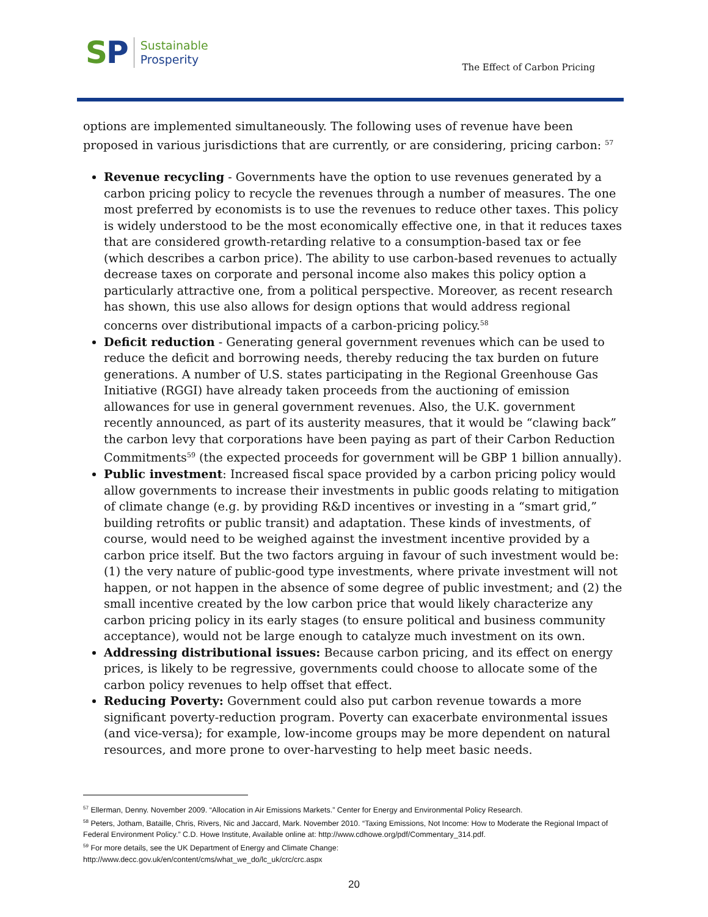SP Sustainable
Prosperity
The Effect of Carbon Pricing
options are implemented simultaneously. The following uses of revenue have been proposed in various jurisdictions that are currently, or are considering, pricing carbon: <sup>57</sup>
Revenue recycling - Governments have the option to use revenues generated by a carbon pricing policy to recycle the revenues through a number of measures. The one most preferred by economists is to use the revenues to reduce other taxes. This policy is widely understood to be the most economically effective one, in that it reduces taxes that are considered growth-retarding relative to a consumption-based tax or fee (which describes a carbon price). The ability to use carbon-based revenues to actually decrease taxes on corporate and personal income also makes this policy option a particularly attractive one, from a political perspective. Moreover, as recent research has shown, this use also allows for design options that would address regional concerns over distributional impacts of a carbon-pricing policy.<sup>58</sup>
Deficit reduction - Generating general government revenues which can be used to reduce the deficit and borrowing needs, thereby reducing the tax burden on future generations. A number of U.S. states participating in the Regional Greenhouse Gas Initiative (RGGI) have already taken proceeds from the auctioning of emission allowances for use in general government revenues. Also, the U.K. government recently announced, as part of its austerity measures, that it would be “clawing back” the carbon levy that corporations have been paying as part of their Carbon Reduction Commitments<sup>59</sup> (the expected proceeds for government will be GBP 1 billion annually).
Public investment: Increased fiscal space provided by a carbon pricing policy would allow governments to increase their investments in public goods relating to mitigation of climate change (e.g. by providing R&D incentives or investing in a “smart grid,” building retrofits or public transit) and adaptation. These kinds of investments, of course, would need to be weighed against the investment incentive provided by a carbon price itself. But the two factors arguing in favour of such investment would be: (1) the very nature of public-good type investments, where private investment will not happen, or not happen in the absence of some degree of public investment; and (2) the small incentive created by the low carbon price that would likely characterize any carbon pricing policy in its early stages (to ensure political and business community acceptance), would not be large enough to catalyze much investment on its own.
Addressing distributional issues: Because carbon pricing, and its effect on energy prices, is likely to be regressive, governments could choose to allocate some of the carbon policy revenues to help offset that effect.
Reducing Poverty: Government could also put carbon revenue towards a more significant poverty-reduction program. Poverty can exacerbate environmental issues (and vice-versa); for example, low-income groups may be more dependent on natural resources, and more prone to over-harvesting to help meet basic needs.
<sup>57</sup> Ellerman, Denny. November 2009. “Allocation in Air Emissions Markets.” Center for Energy and Environmental Policy Research.
<sup>58</sup> Peters, Jotham, Bataille, Chris, Rivers, Nic and Jaccard, Mark. November 2010. “Taxing Emissions, Not Income: How to Moderate the Regional Impact of Federal Environment Policy.” C.D. Howe Institute, Available online at: http://www.cdhowe.org/pdf/Commentary_314.pdf.
<sup>59</sup> For more details, see the UK Department of Energy and Climate Change:
http://www.decc.gov.uk/en/content/cms/what_we_do/lc_uk/crc/crc.aspx
20